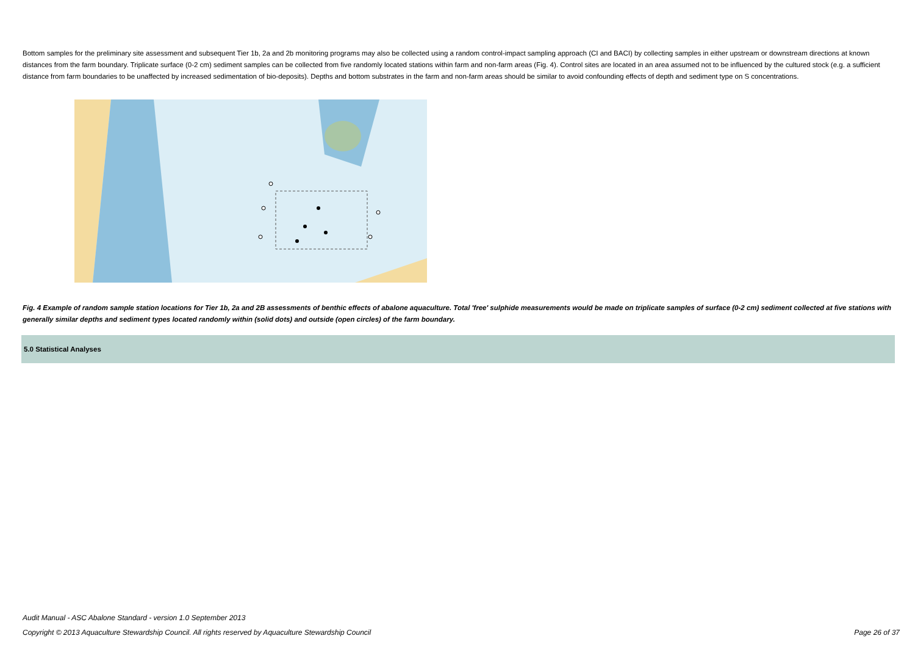Bottom samples for the preliminary site assessment and subsequent Tier 1b, 2a and 2b monitoring programs may also be collected using a random control-impact sampling approach (CI and BACI) by collecting samples in either upstream or downstream directions at known distances from the farm boundary. Triplicate surface (0-2 cm) sediment samples can be collected from five randomly located stations within farm and non-farm areas (Fig. 4). Control sites are located in an area assumed not to be influenced by the cultured stock (e.g. a sufficient distance from farm boundaries to be unaffected by increased sedimentation of bio-deposits). Depths and bottom substrates in the farm and non-farm areas should be similar to avoid confounding effects of depth and sediment type on S concentrations.
Fig. 4 Example of random sample station locations for Tier 1b, 2a and 2B assessments of benthic effects of abalone aquaculture. Total 'free' sulphide measurements would be made on triplicate samples of surface (0-2 cm) sediment collected at five stations with generally similar depths and sediment types located randomly within (solid dots) and outside (open circles) of the farm boundary.
5.0 Statistical Analyses
Audit Manual - ASC Abalone Standard - version 1.0 September 2013
Copyright © 2013 Aquaculture Stewardship Council. All rights reserved by Aquaculture Stewardship Council Page 26 of 37